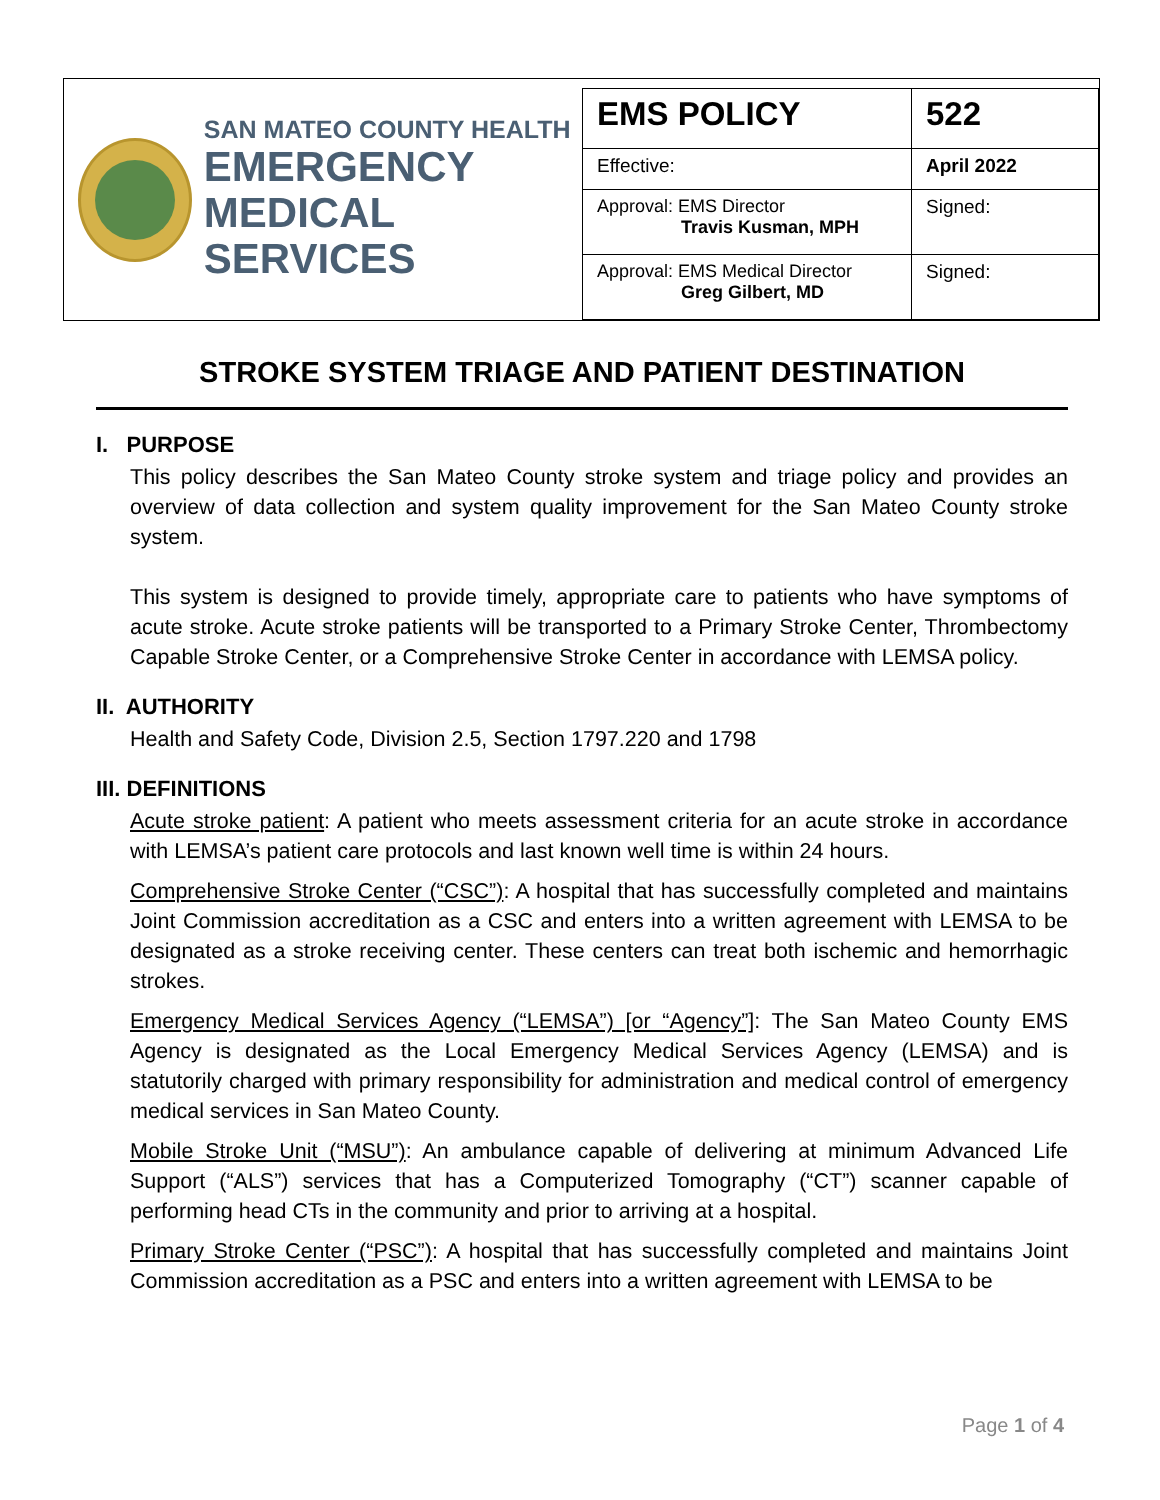SAN MATEO COUNTY HEALTH
EMERGENCY
MEDICAL SERVICES
| EMS POLICY | 522 |
| Effective: | April 2022 |
| Approval: EMS Director Travis Kusman, MPH | Signed: |
| Approval: EMS Medical Director Greg Gilbert, MD | Signed: |
STROKE SYSTEM TRIAGE AND PATIENT DESTINATION
I. PURPOSE
This policy describes the San Mateo County stroke system and triage policy and provides an overview of data collection and system quality improvement for the San Mateo County stroke system.
This system is designed to provide timely, appropriate care to patients who have symptoms of acute stroke. Acute stroke patients will be transported to a Primary Stroke Center, Thrombectomy Capable Stroke Center, or a Comprehensive Stroke Center in accordance with LEMSA policy.
II. AUTHORITY
Health and Safety Code, Division 2.5, Section 1797.220 and 1798
III. DEFINITIONS
Acute stroke patient: A patient who meets assessment criteria for an acute stroke in accordance with LEMSA’s patient care protocols and last known well time is within 24 hours.
Comprehensive Stroke Center (“CSC”): A hospital that has successfully completed and maintains Joint Commission accreditation as a CSC and enters into a written agreement with LEMSA to be designated as a stroke receiving center. These centers can treat both ischemic and hemorrhagic strokes.
Emergency Medical Services Agency (“LEMSA”) [or “Agency”]: The San Mateo County EMS Agency is designated as the Local Emergency Medical Services Agency (LEMSA) and is statutorily charged with primary responsibility for administration and medical control of emergency medical services in San Mateo County.
Mobile Stroke Unit (“MSU”): An ambulance capable of delivering at minimum Advanced Life Support (“ALS”) services that has a Computerized Tomography (“CT”) scanner capable of performing head CTs in the community and prior to arriving at a hospital.
Primary Stroke Center (“PSC”): A hospital that has successfully completed and maintains Joint Commission accreditation as a PSC and enters into a written agreement with LEMSA to be
Page 1 of 4